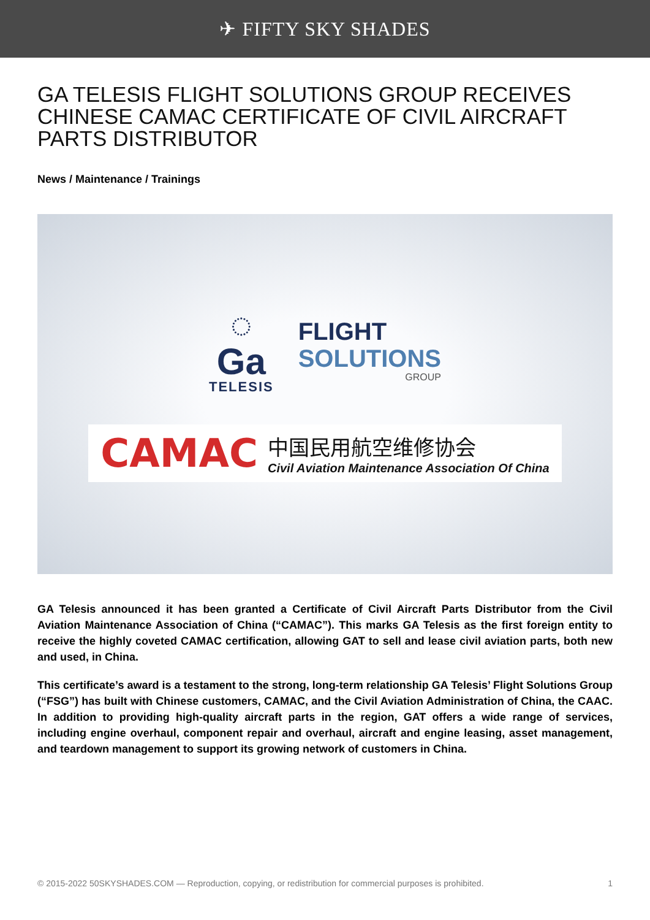✈ FIFTY SKY SHADES
GA TELESIS FLIGHT SOLUTIONS GROUP RECEIVES CHINESE CAMAC CERTIFICATE OF CIVIL AIRCRAFT PARTS DISTRIBUTOR
News / Maintenance / Trainings
◌
Ga
TELESIS
FLIGHT
SOLUTIONS
GROUP
CAMAC
中国民用航空维修协会
Civil Aviation Maintenance Association Of China
GA Telesis announced it has been granted a Certificate of Civil Aircraft Parts Distributor from the Civil Aviation Maintenance Association of China (“CAMAC”). This marks GA Telesis as the first foreign entity to receive the highly coveted CAMAC certification, allowing GAT to sell and lease civil aviation parts, both new and used, in China.
This certificate’s award is a testament to the strong, long-term relationship GA Telesis’ Flight Solutions Group (“FSG”) has built with Chinese customers, CAMAC, and the Civil Aviation Administration of China, the CAAC. In addition to providing high-quality aircraft parts in the region, GAT offers a wide range of services, including engine overhaul, component repair and overhaul, aircraft and engine leasing, asset management, and teardown management to support its growing network of customers in China.
© 2015-2022 50SKYSHADES.COM — Reproduction, copying, or redistribution for commercial purposes is prohibited. 1